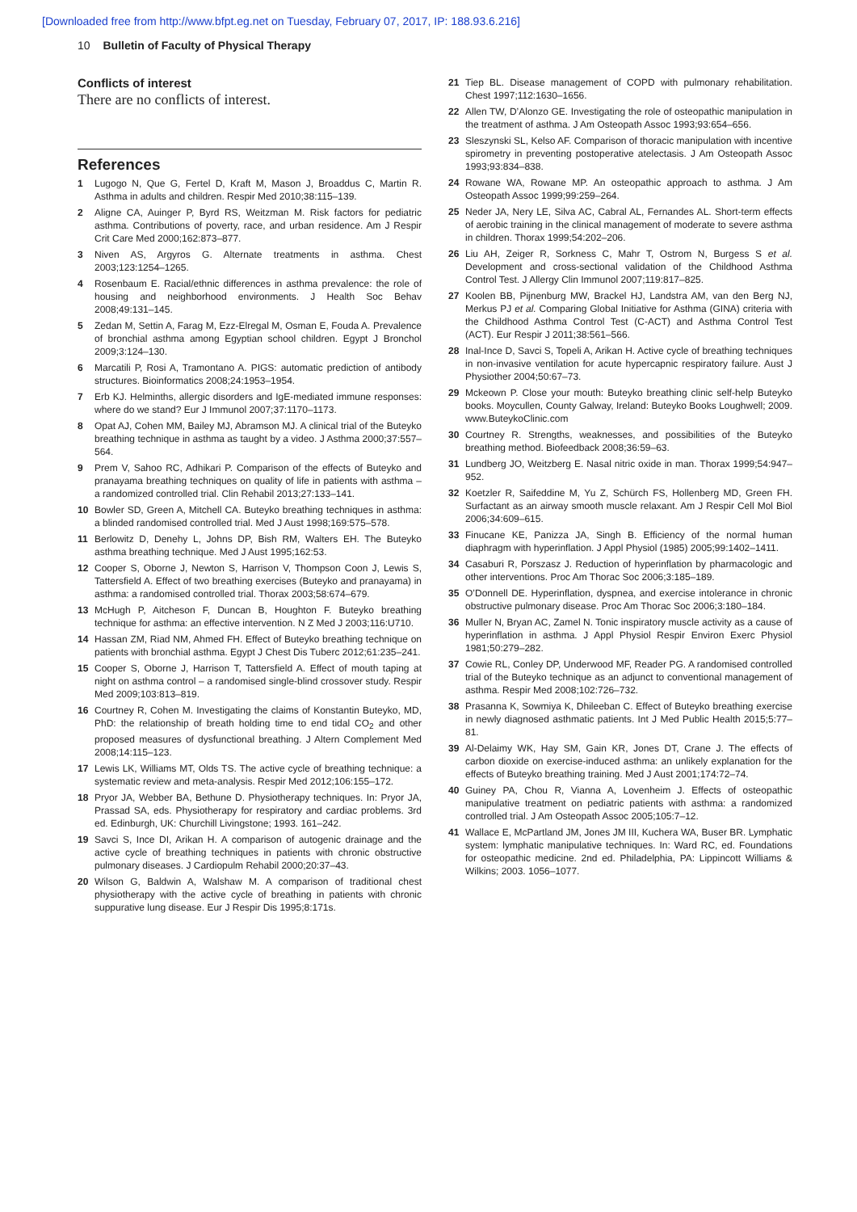[Downloaded free from http://www.bfpt.eg.net on Tuesday, February 07, 2017, IP: 188.93.6.216]
10 Bulletin of Faculty of Physical Therapy
Conflicts of interest
There are no conflicts of interest.
References
1 Lugogo N, Que G, Fertel D, Kraft M, Mason J, Broaddus C, Martin R. Asthma in adults and children. Respir Med 2010;38:115–139.
2 Aligne CA, Auinger P, Byrd RS, Weitzman M. Risk factors for pediatric asthma. Contributions of poverty, race, and urban residence. Am J Respir Crit Care Med 2000;162:873–877.
3 Niven AS, Argyros G. Alternate treatments in asthma. Chest 2003;123:1254–1265.
4 Rosenbaum E. Racial/ethnic differences in asthma prevalence: the role of housing and neighborhood environments. J Health Soc Behav 2008;49:131–145.
5 Zedan M, Settin A, Farag M, Ezz-Elregal M, Osman E, Fouda A. Prevalence of bronchial asthma among Egyptian school children. Egypt J Bronchol 2009;3:124–130.
6 Marcatili P, Rosi A, Tramontano A. PIGS: automatic prediction of antibody structures. Bioinformatics 2008;24:1953–1954.
7 Erb KJ. Helminths, allergic disorders and IgE-mediated immune responses: where do we stand? Eur J Immunol 2007;37:1170–1173.
8 Opat AJ, Cohen MM, Bailey MJ, Abramson MJ. A clinical trial of the Buteyko breathing technique in asthma as taught by a video. J Asthma 2000;37:557–564.
9 Prem V, Sahoo RC, Adhikari P. Comparison of the effects of Buteyko and pranayama breathing techniques on quality of life in patients with asthma – a randomized controlled trial. Clin Rehabil 2013;27:133–141.
10 Bowler SD, Green A, Mitchell CA. Buteyko breathing techniques in asthma: a blinded randomised controlled trial. Med J Aust 1998;169:575–578.
11 Berlowitz D, Denehy L, Johns DP, Bish RM, Walters EH. The Buteyko asthma breathing technique. Med J Aust 1995;162:53.
12 Cooper S, Oborne J, Newton S, Harrison V, Thompson Coon J, Lewis S, Tattersfield A. Effect of two breathing exercises (Buteyko and pranayama) in asthma: a randomised controlled trial. Thorax 2003;58:674–679.
13 McHugh P, Aitcheson F, Duncan B, Houghton F. Buteyko breathing technique for asthma: an effective intervention. N Z Med J 2003;116:U710.
14 Hassan ZM, Riad NM, Ahmed FH. Effect of Buteyko breathing technique on patients with bronchial asthma. Egypt J Chest Dis Tuberc 2012;61:235–241.
15 Cooper S, Oborne J, Harrison T, Tattersfield A. Effect of mouth taping at night on asthma control – a randomised single-blind crossover study. Respir Med 2009;103:813–819.
16 Courtney R, Cohen M. Investigating the claims of Konstantin Buteyko, MD, PhD: the relationship of breath holding time to end tidal CO<sub>2</sub> and other proposed measures of dysfunctional breathing. J Altern Complement Med 2008;14:115–123.
17 Lewis LK, Williams MT, Olds TS. The active cycle of breathing technique: a systematic review and meta-analysis. Respir Med 2012;106:155–172.
18 Pryor JA, Webber BA, Bethune D. Physiotherapy techniques. In: Pryor JA, Prassad SA, eds. Physiotherapy for respiratory and cardiac problems. 3rd ed. Edinburgh, UK: Churchill Livingstone; 1993. 161–242.
19 Savci S, Ince DI, Arikan H. A comparison of autogenic drainage and the active cycle of breathing techniques in patients with chronic obstructive pulmonary diseases. J Cardiopulm Rehabil 2000;20:37–43.
20 Wilson G, Baldwin A, Walshaw M. A comparison of traditional chest physiotherapy with the active cycle of breathing in patients with chronic suppurative lung disease. Eur J Respir Dis 1995;8:171s.
21 Tiep BL. Disease management of COPD with pulmonary rehabilitation. Chest 1997;112:1630–1656.
22 Allen TW, D’Alonzo GE. Investigating the role of osteopathic manipulation in the treatment of asthma. J Am Osteopath Assoc 1993;93:654–656.
23 Sleszynski SL, Kelso AF. Comparison of thoracic manipulation with incentive spirometry in preventing postoperative atelectasis. J Am Osteopath Assoc 1993;93:834–838.
24 Rowane WA, Rowane MP. An osteopathic approach to asthma. J Am Osteopath Assoc 1999;99:259–264.
25 Neder JA, Nery LE, Silva AC, Cabral AL, Fernandes AL. Short-term effects of aerobic training in the clinical management of moderate to severe asthma in children. Thorax 1999;54:202–206.
26 Liu AH, Zeiger R, Sorkness C, Mahr T, Ostrom N, Burgess S et al. Development and cross-sectional validation of the Childhood Asthma Control Test. J Allergy Clin Immunol 2007;119:817–825.
27 Koolen BB, Pijnenburg MW, Brackel HJ, Landstra AM, van den Berg NJ, Merkus PJ et al. Comparing Global Initiative for Asthma (GINA) criteria with the Childhood Asthma Control Test (C-ACT) and Asthma Control Test (ACT). Eur Respir J 2011;38:561–566.
28 Inal-Ince D, Savci S, Topeli A, Arikan H. Active cycle of breathing techniques in non-invasive ventilation for acute hypercapnic respiratory failure. Aust J Physiother 2004;50:67–73.
29 Mckeown P. Close your mouth: Buteyko breathing clinic self-help Buteyko books. Moycullen, County Galway, Ireland: Buteyko Books Loughwell; 2009. www.ButeykoClinic.com
30 Courtney R. Strengths, weaknesses, and possibilities of the Buteyko breathing method. Biofeedback 2008;36:59–63.
31 Lundberg JO, Weitzberg E. Nasal nitric oxide in man. Thorax 1999;54:947–952.
32 Koetzler R, Saifeddine M, Yu Z, Schürch FS, Hollenberg MD, Green FH. Surfactant as an airway smooth muscle relaxant. Am J Respir Cell Mol Biol 2006;34:609–615.
33 Finucane KE, Panizza JA, Singh B. Efficiency of the normal human diaphragm with hyperinflation. J Appl Physiol (1985) 2005;99:1402–1411.
34 Casaburi R, Porszasz J. Reduction of hyperinflation by pharmacologic and other interventions. Proc Am Thorac Soc 2006;3:185–189.
35 O’Donnell DE. Hyperinflation, dyspnea, and exercise intolerance in chronic obstructive pulmonary disease. Proc Am Thorac Soc 2006;3:180–184.
36 Muller N, Bryan AC, Zamel N. Tonic inspiratory muscle activity as a cause of hyperinflation in asthma. J Appl Physiol Respir Environ Exerc Physiol 1981;50:279–282.
37 Cowie RL, Conley DP, Underwood MF, Reader PG. A randomised controlled trial of the Buteyko technique as an adjunct to conventional management of asthma. Respir Med 2008;102:726–732.
38 Prasanna K, Sowmiya K, Dhileeban C. Effect of Buteyko breathing exercise in newly diagnosed asthmatic patients. Int J Med Public Health 2015;5:77–81.
39 Al-Delaimy WK, Hay SM, Gain KR, Jones DT, Crane J. The effects of carbon dioxide on exercise-induced asthma: an unlikely explanation for the effects of Buteyko breathing training. Med J Aust 2001;174:72–74.
40 Guiney PA, Chou R, Vianna A, Lovenheim J. Effects of osteopathic manipulative treatment on pediatric patients with asthma: a randomized controlled trial. J Am Osteopath Assoc 2005;105:7–12.
41 Wallace E, McPartland JM, Jones JM III, Kuchera WA, Buser BR. Lymphatic system: lymphatic manipulative techniques. In: Ward RC, ed. Foundations for osteopathic medicine. 2nd ed. Philadelphia, PA: Lippincott Williams & Wilkins; 2003. 1056–1077.